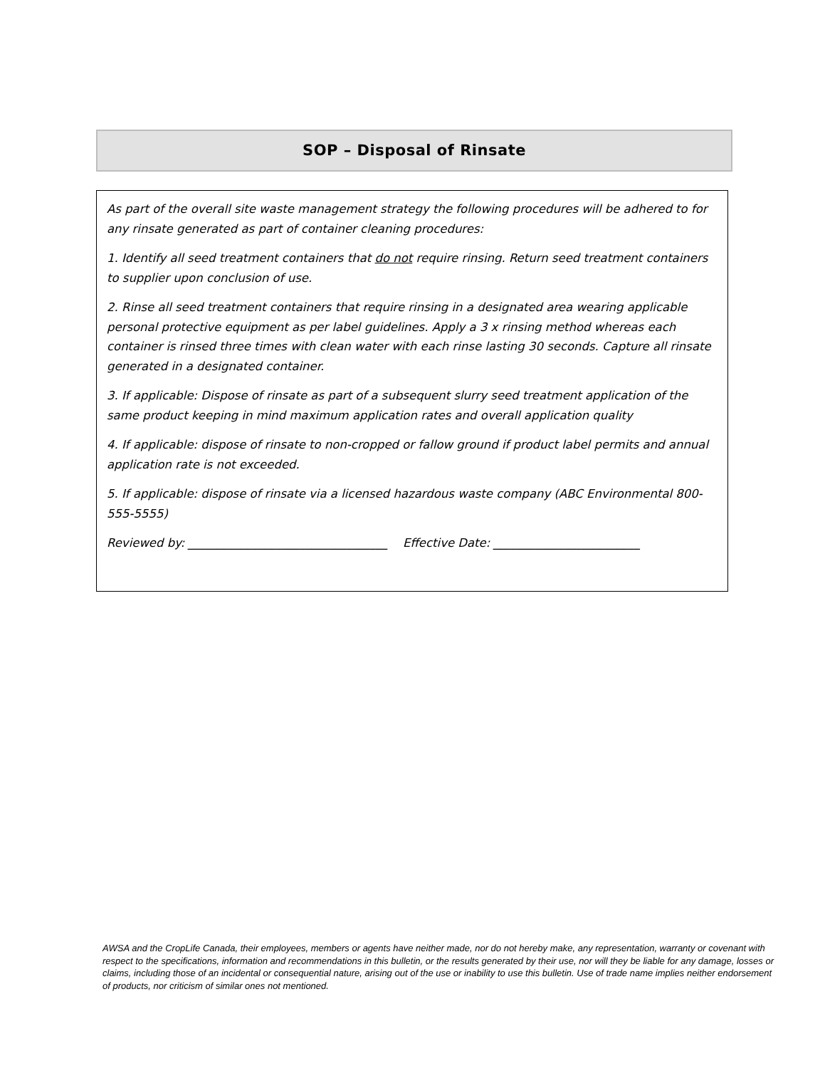SOP – Disposal of Rinsate
As part of the overall site waste management strategy the following procedures will be adhered to for any rinsate generated as part of container cleaning procedures:
1. Identify all seed treatment containers that do not require rinsing. Return seed treatment containers to supplier upon conclusion of use.
2. Rinse all seed treatment containers that require rinsing in a designated area wearing applicable personal protective equipment as per label guidelines. Apply a 3 x rinsing method whereas each container is rinsed three times with clean water with each rinse lasting 30 seconds. Capture all rinsate generated in a designated container.
3. If applicable: Dispose of rinsate as part of a subsequent slurry seed treatment application of the same product keeping in mind maximum application rates and overall application quality
4. If applicable: dispose of rinsate to non-cropped or fallow ground if product label permits and annual application rate is not exceeded.
5. If applicable: dispose of rinsate via a licensed hazardous waste company (ABC Environmental 800-555-5555)
Reviewed by: __________________________________ Effective Date: _________________________
AWSA and the CropLife Canada, their employees, members or agents have neither made, nor do not hereby make, any representation, warranty or covenant with respect to the specifications, information and recommendations in this bulletin, or the results generated by their use, nor will they be liable for any damage, losses or claims, including those of an incidental or consequential nature, arising out of the use or inability to use this bulletin. Use of trade name implies neither endorsement of products, nor criticism of similar ones not mentioned.